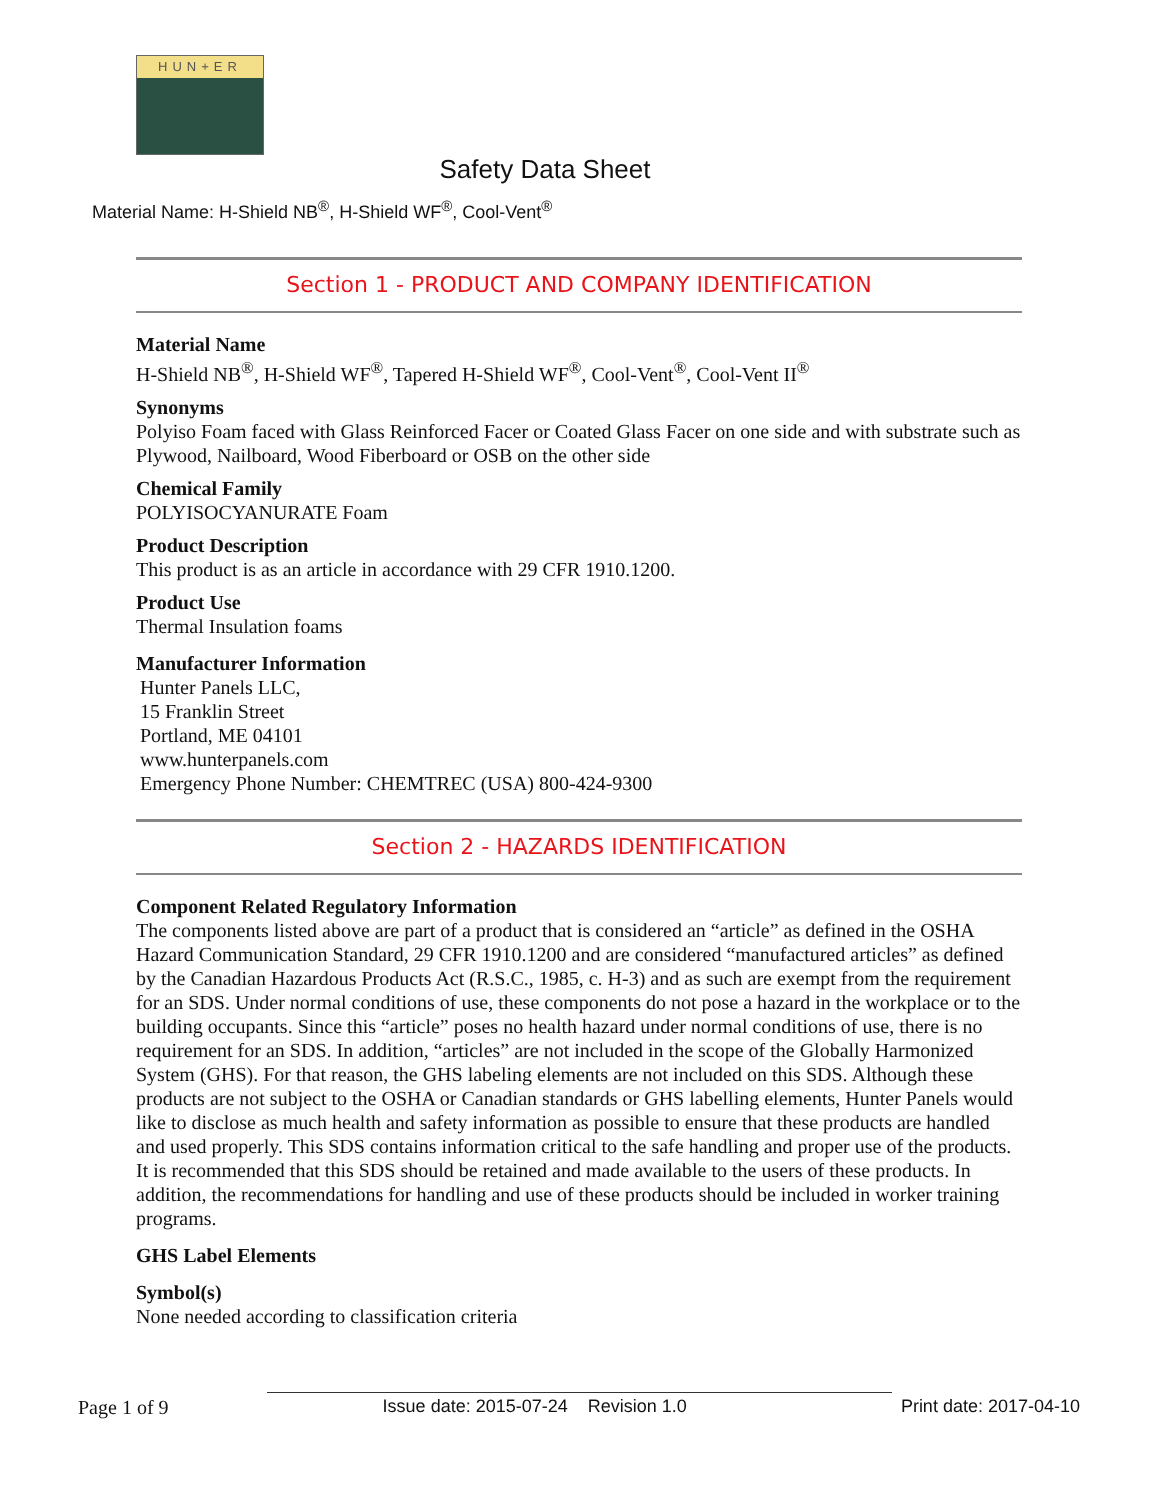HUN+ER
Safety Data Sheet
Material Name: H-Shield NB<sup>®</sup>, H-Shield WF<sup>®</sup>, Cool-Vent<sup>®</sup>
Section 1 - PRODUCT AND COMPANY IDENTIFICATION
Material Name
H-Shield NB<sup>®</sup>, H-Shield WF<sup>®</sup>, Tapered H-Shield WF<sup>®</sup>, Cool-Vent<sup>®</sup>, Cool-Vent II<sup>®</sup>
Synonyms
Polyiso Foam faced with Glass Reinforced Facer or Coated Glass Facer on one side and with substrate such as Plywood, Nailboard, Wood Fiberboard or OSB on the other side
Chemical Family
POLYISOCYANURATE Foam
Product Description
This product is as an article in accordance with 29 CFR 1910.1200.
Product Use
Thermal Insulation foams
Manufacturer Information
Hunter Panels LLC,
15 Franklin Street
Portland, ME 04101
www.hunterpanels.com
Emergency Phone Number: CHEMTREC (USA) 800-424-9300
Section 2 - HAZARDS IDENTIFICATION
Component Related Regulatory Information
The components listed above are part of a product that is considered an “article” as defined in the OSHA Hazard Communication Standard, 29 CFR 1910.1200 and are considered “manufactured articles” as defined by the Canadian Hazardous Products Act (R.S.C., 1985, c. H-3) and as such are exempt from the requirement for an SDS. Under normal conditions of use, these components do not pose a hazard in the workplace or to the building occupants. Since this “article” poses no health hazard under normal conditions of use, there is no requirement for an SDS. In addition, “articles” are not included in the scope of the Globally Harmonized System (GHS). For that reason, the GHS labeling elements are not included on this SDS. Although these products are not subject to the OSHA or Canadian standards or GHS labelling elements, Hunter Panels would like to disclose as much health and safety information as possible to ensure that these products are handled and used properly. This SDS contains information critical to the safe handling and proper use of the products. It is recommended that this SDS should be retained and made available to the users of these products. In addition, the recommendations for handling and use of these products should be included in worker training programs.
GHS Label Elements
Symbol(s)
None needed according to classification criteria
Page 1 of 9 Issue date: 2015-07-24 Revision 1.0 Print date: 2017-04-10